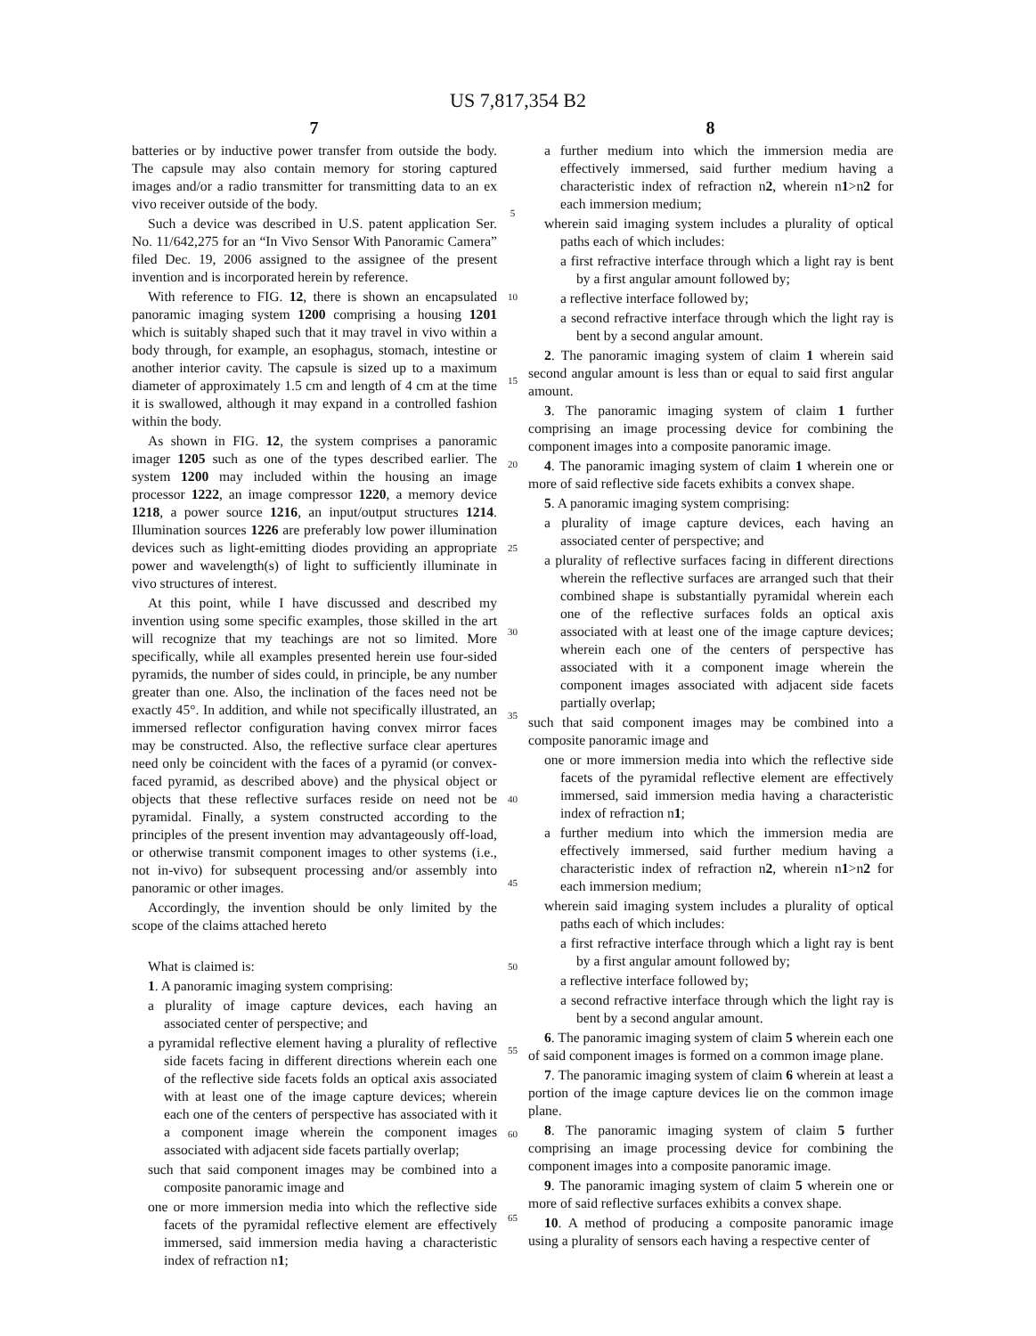US 7,817,354 B2
7 8
batteries or by inductive power transfer from outside the body. The capsule may also contain memory for storing captured images and/or a radio transmitter for transmitting data to an ex vivo receiver outside of the body.
Such a device was described in U.S. patent application Ser. No. 11/642,275 for an “In Vivo Sensor With Panoramic Camera” filed Dec. 19, 2006 assigned to the assignee of the present invention and is incorporated herein by reference.
With reference to FIG. 12, there is shown an encapsulated panoramic imaging system 1200 comprising a housing 1201 which is suitably shaped such that it may travel in vivo within a body through, for example, an esophagus, stomach, intestine or another interior cavity. The capsule is sized up to a maximum diameter of approximately 1.5 cm and length of 4 cm at the time it is swallowed, although it may expand in a controlled fashion within the body.
As shown in FIG. 12, the system comprises a panoramic imager 1205 such as one of the types described earlier. The system 1200 may included within the housing an image processor 1222, an image compressor 1220, a memory device 1218, a power source 1216, an input/output structures 1214. Illumination sources 1226 are preferably low power illumination devices such as light-emitting diodes providing an appropriate power and wavelength(s) of light to sufficiently illuminate in vivo structures of interest.
At this point, while I have discussed and described my invention using some specific examples, those skilled in the art will recognize that my teachings are not so limited. More specifically, while all examples presented herein use four-sided pyramids, the number of sides could, in principle, be any number greater than one. Also, the inclination of the faces need not be exactly 45°. In addition, and while not specifically illustrated, an immersed reflector configuration having convex mirror faces may be constructed. Also, the reflective surface clear apertures need only be coincident with the faces of a pyramid (or convex-faced pyramid, as described above) and the physical object or objects that these reflective surfaces reside on need not be pyramidal. Finally, a system constructed according to the principles of the present invention may advantageously off-load, or otherwise transmit component images to other systems (i.e., not in-vivo) for subsequent processing and/or assembly into panoramic or other images.
Accordingly, the invention should be only limited by the scope of the claims attached hereto
What is claimed is:
1. A panoramic imaging system comprising:
a plurality of image capture devices, each having an associated center of perspective; and
a pyramidal reflective element having a plurality of reflective side facets facing in different directions wherein each one of the reflective side facets folds an optical axis associated with at least one of the image capture devices; wherein each one of the centers of perspective has associated with it a component image wherein the component images associated with adjacent side facets partially overlap;
such that said component images may be combined into a composite panoramic image and
one or more immersion media into which the reflective side facets of the pyramidal reflective element are effectively immersed, said immersion media having a characteristic index of refraction n1;
5
10
15
20
25
30
35
40
45
50
55
60
65
a further medium into which the immersion media are effectively immersed, said further medium having a characteristic index of refraction n2, wherein n1>n2 for each immersion medium;
wherein said imaging system includes a plurality of optical paths each of which includes:
a first refractive interface through which a light ray is bent by a first angular amount followed by;
a reflective interface followed by;
a second refractive interface through which the light ray is bent by a second angular amount.
2. The panoramic imaging system of claim 1 wherein said second angular amount is less than or equal to said first angular amount.
3. The panoramic imaging system of claim 1 further comprising an image processing device for combining the component images into a composite panoramic image.
4. The panoramic imaging system of claim 1 wherein one or more of said reflective side facets exhibits a convex shape.
5. A panoramic imaging system comprising:
a plurality of image capture devices, each having an associated center of perspective; and
a plurality of reflective surfaces facing in different directions wherein the reflective surfaces are arranged such that their combined shape is substantially pyramidal wherein each one of the reflective surfaces folds an optical axis associated with at least one of the image capture devices; wherein each one of the centers of perspective has associated with it a component image wherein the component images associated with adjacent side facets partially overlap;
such that said component images may be combined into a composite panoramic image and
one or more immersion media into which the reflective side facets of the pyramidal reflective element are effectively immersed, said immersion media having a characteristic index of refraction n1;
a further medium into which the immersion media are effectively immersed, said further medium having a characteristic index of refraction n2, wherein n1>n2 for each immersion medium;
wherein said imaging system includes a plurality of optical paths each of which includes:
a first refractive interface through which a light ray is bent by a first angular amount followed by;
a reflective interface followed by;
a second refractive interface through which the light ray is bent by a second angular amount.
6. The panoramic imaging system of claim 5 wherein each one of said component images is formed on a common image plane.
7. The panoramic imaging system of claim 6 wherein at least a portion of the image capture devices lie on the common image plane.
8. The panoramic imaging system of claim 5 further comprising an image processing device for combining the component images into a composite panoramic image.
9. The panoramic imaging system of claim 5 wherein one or more of said reflective surfaces exhibits a convex shape.
10. A method of producing a composite panoramic image using a plurality of sensors each having a respective center of